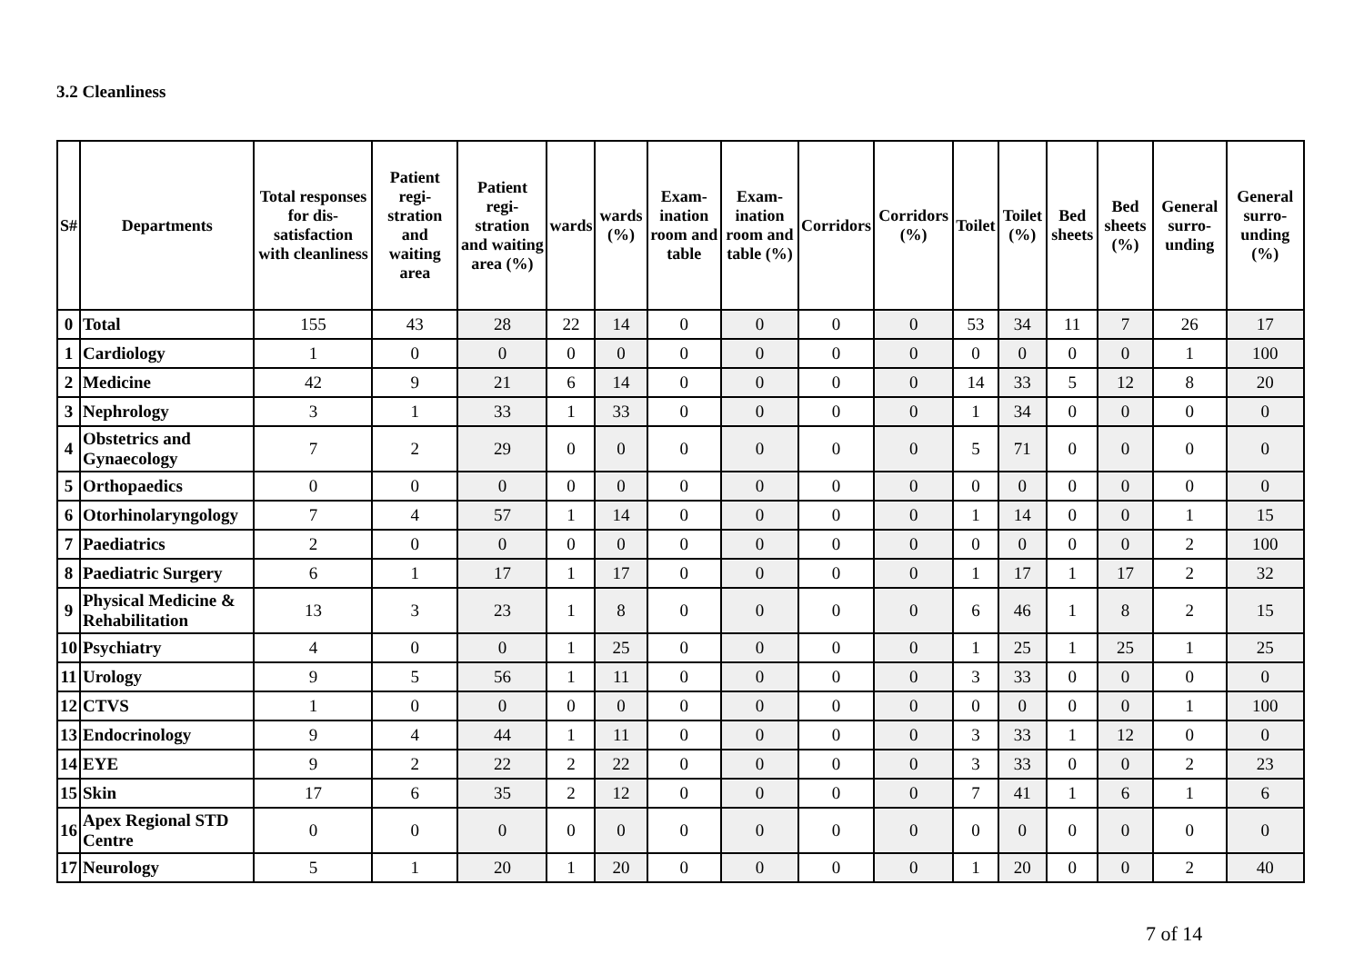3.2 Cleanliness
| S# | Departments | Total responses for dis-satisfaction with cleanliness | Patient regi-stration and waiting area | Patient regi-stration and waiting area (%) | wards | wards (%) | Exam-ination room and table | Exam-ination room and table (%) | Corridors | Corridors (%) | Toilet | Toilet (%) | Bed sheets | Bed sheets (%) | General surro-unding | General surro-unding (%) |
| --- | --- | --- | --- | --- | --- | --- | --- | --- | --- | --- | --- | --- | --- | --- | --- | --- |
| 0 | Total | 155 | 43 | 28 | 22 | 14 | 0 | 0 | 0 | 0 | 53 | 34 | 11 | 7 | 26 | 17 |
| 1 | Cardiology | 1 | 0 | 0 | 0 | 0 | 0 | 0 | 0 | 0 | 0 | 0 | 0 | 0 | 1 | 100 |
| 2 | Medicine | 42 | 9 | 21 | 6 | 14 | 0 | 0 | 0 | 0 | 14 | 33 | 5 | 12 | 8 | 20 |
| 3 | Nephrology | 3 | 1 | 33 | 1 | 33 | 0 | 0 | 0 | 0 | 1 | 34 | 0 | 0 | 0 | 0 |
| 4 | Obstetrics and Gynaecology | 7 | 2 | 29 | 0 | 0 | 0 | 0 | 0 | 0 | 5 | 71 | 0 | 0 | 0 | 0 |
| 5 | Orthopaedics | 0 | 0 | 0 | 0 | 0 | 0 | 0 | 0 | 0 | 0 | 0 | 0 | 0 | 0 | 0 |
| 6 | Otorhinolaryngology | 7 | 4 | 57 | 1 | 14 | 0 | 0 | 0 | 0 | 1 | 14 | 0 | 0 | 1 | 15 |
| 7 | Paediatrics | 2 | 0 | 0 | 0 | 0 | 0 | 0 | 0 | 0 | 0 | 0 | 0 | 0 | 2 | 100 |
| 8 | Paediatric Surgery | 6 | 1 | 17 | 1 | 17 | 0 | 0 | 0 | 0 | 1 | 17 | 1 | 17 | 2 | 32 |
| 9 | Physical Medicine & Rehabilitation | 13 | 3 | 23 | 1 | 8 | 0 | 0 | 0 | 0 | 6 | 46 | 1 | 8 | 2 | 15 |
| 10 | Psychiatry | 4 | 0 | 0 | 1 | 25 | 0 | 0 | 0 | 0 | 1 | 25 | 1 | 25 | 1 | 25 |
| 11 | Urology | 9 | 5 | 56 | 1 | 11 | 0 | 0 | 0 | 0 | 3 | 33 | 0 | 0 | 0 | 0 |
| 12 | CTVS | 1 | 0 | 0 | 0 | 0 | 0 | 0 | 0 | 0 | 0 | 0 | 0 | 0 | 1 | 100 |
| 13 | Endocrinology | 9 | 4 | 44 | 1 | 11 | 0 | 0 | 0 | 0 | 3 | 33 | 1 | 12 | 0 | 0 |
| 14 | EYE | 9 | 2 | 22 | 2 | 22 | 0 | 0 | 0 | 0 | 3 | 33 | 0 | 0 | 2 | 23 |
| 15 | Skin | 17 | 6 | 35 | 2 | 12 | 0 | 0 | 0 | 0 | 7 | 41 | 1 | 6 | 1 | 6 |
| 16 | Apex Regional STD Centre | 0 | 0 | 0 | 0 | 0 | 0 | 0 | 0 | 0 | 0 | 0 | 0 | 0 | 0 | 0 |
| 17 | Neurology | 5 | 1 | 20 | 1 | 20 | 0 | 0 | 0 | 0 | 1 | 20 | 0 | 0 | 2 | 40 |
7 of 14